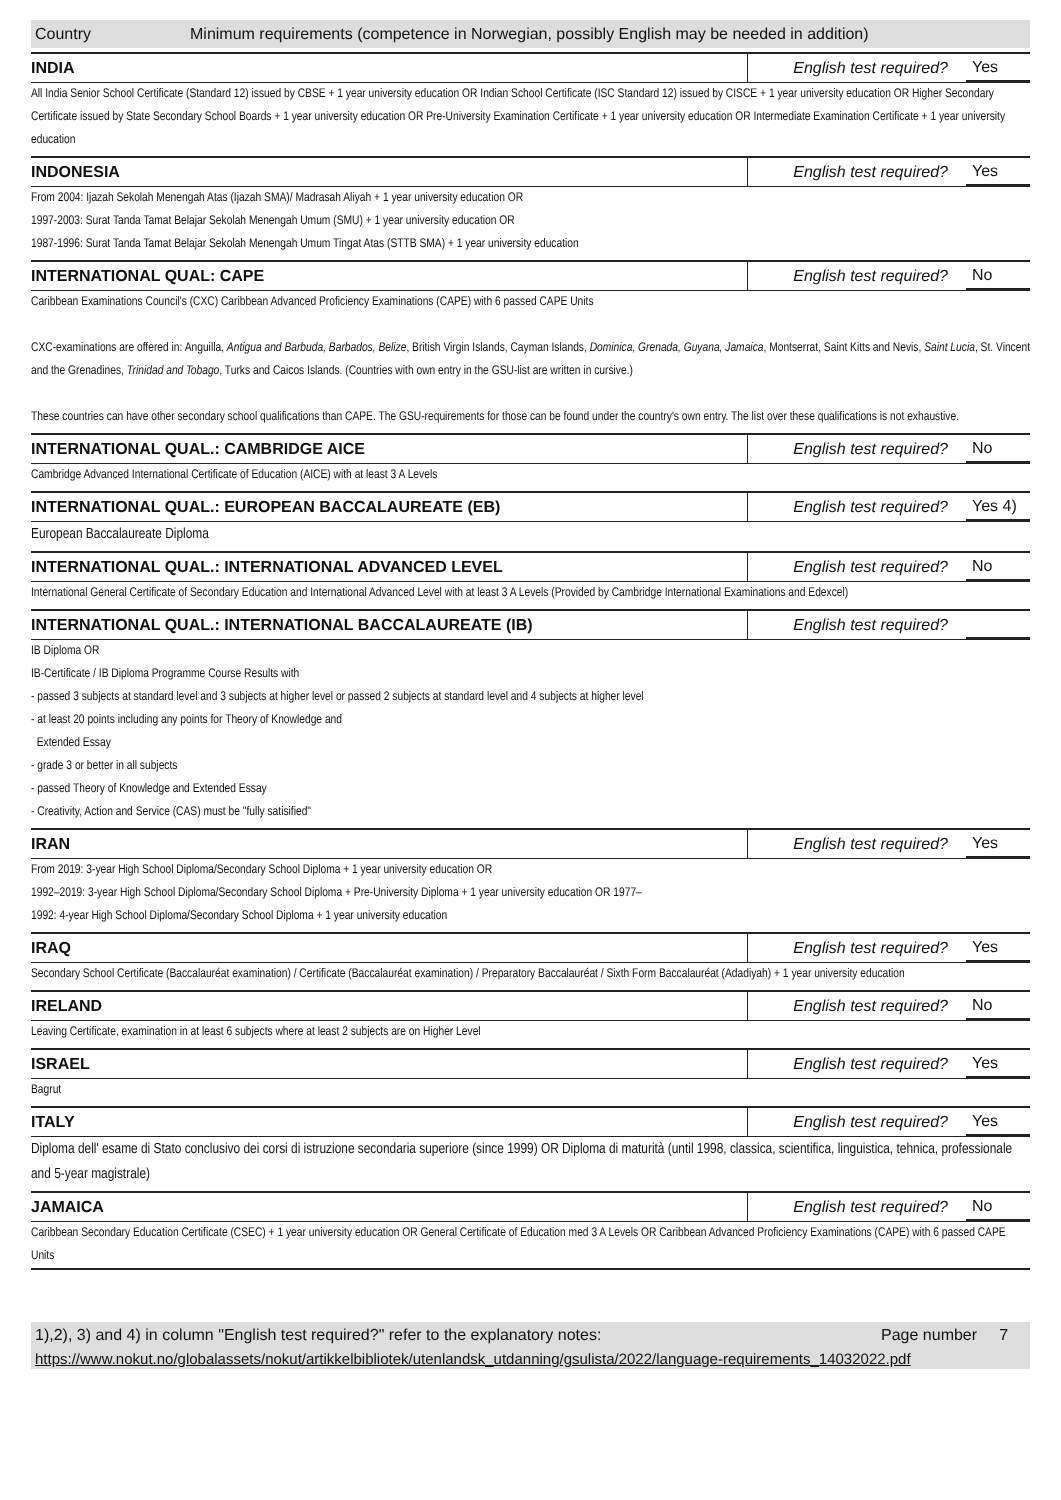Country Minimum requirements (competence in Norwegian, possibly English may be needed in addition)
INDIA English test required? Yes
All India Senior School Certificate (Standard 12) issued by CBSE + 1 year university education OR Indian School Certificate (ISC Standard 12) issued by CISCE + 1 year university education OR Higher Secondary Certificate issued by State Secondary School Boards + 1 year university education OR Pre-University Examination Certificate + 1 year university education OR Intermediate Examination Certificate + 1 year university education
INDONESIA English test required? Yes
From 2004: Ijazah Sekolah Menengah Atas (Ijazah SMA)/ Madrasah Aliyah + 1 year university education OR
1997-2003: Surat Tanda Tamat Belajar Sekolah Menengah Umum (SMU) + 1 year university education OR
1987-1996: Surat Tanda Tamat Belajar Sekolah Menengah Umum Tingat Atas (STTB SMA) + 1 year university education
INTERNATIONAL QUAL: CAPE English test required? No
Caribbean Examinations Council's (CXC) Caribbean Advanced Proficiency Examinations (CAPE) with 6 passed CAPE Units
CXC-examinations are offered in: Anguilla, Antigua and Barbuda, Barbados, Belize, British Virgin Islands, Cayman Islands, Dominica, Grenada, Guyana, Jamaica, Montserrat, Saint Kitts and Nevis, Saint Lucia, St. Vincent and the Grenadines, Trinidad and Tobago, Turks and Caicos Islands. (Countries with own entry in the GSU-list are written in cursive.)
These countries can have other secondary school qualifications than CAPE. The GSU-requirements for those can be found under the country's own entry. The list over these qualifications is not exhaustive.
INTERNATIONAL QUAL.: CAMBRIDGE AICE English test required? No
Cambridge Advanced International Certificate of Education (AICE) with at least 3 A Levels
INTERNATIONAL QUAL.: EUROPEAN BACCALAUREATE (EB) English test required? Yes 4)
European Baccalaureate Diploma
INTERNATIONAL QUAL.: INTERNATIONAL ADVANCED LEVEL English test required? No
International General Certificate of Secondary Education and International Advanced Level with at least 3 A Levels (Provided by Cambridge International Examinations and Edexcel)
INTERNATIONAL QUAL.: INTERNATIONAL BACCALAUREATE (IB) English test required?
IB Diploma OR
IB-Certificate / IB Diploma Programme Course Results with
- passed 3 subjects at standard level and 3 subjects at higher level or passed 2 subjects at standard level and 4 subjects at higher level
- at least 20 points including any points for Theory of Knowledge and
Extended Essay
- grade 3 or better in all subjects
- passed Theory of Knowledge and Extended Essay
- Creativity, Action and Service (CAS) must be "fully satisified"
IRAN English test required? Yes
From 2019: 3-year High School Diploma/Secondary School Diploma + 1 year university education OR
1992–2019: 3-year High School Diploma/Secondary School Diploma + Pre-University Diploma + 1 year university education OR 1977–
1992: 4-year High School Diploma/Secondary School Diploma + 1 year university education
IRAQ English test required? Yes
Secondary School Certificate (Baccalauréat examination) / Certificate (Baccalauréat examination) / Preparatory Baccalauréat / Sixth Form Baccalauréat (Adadiyah) + 1 year university education
IRELAND English test required? No
Leaving Certificate, examination in at least 6 subjects where at least 2 subjects are on Higher Level
ISRAEL English test required? Yes
Bagrut
ITALY English test required? Yes
Diploma dell' esame di Stato conclusivo dei corsi di istruzione secondaria superiore (since 1999) OR Diploma di maturità (until 1998, classica, scientifica, linguistica, tehnica, professionale and 5-year magistrale)
JAMAICA English test required? No
Caribbean Secondary Education Certificate (CSEC) + 1 year university education OR General Certificate of Education med 3 A Levels OR Caribbean Advanced Proficiency Examinations (CAPE) with 6 passed CAPE Units
1),2), 3) and 4) in column "English test required?" refer to the explanatory notes: Page number 7
https://www.nokut.no/globalassets/nokut/artikkelbibliotek/utenlandsk_utdanning/gsulista/2022/language-requirements_14032022.pdf